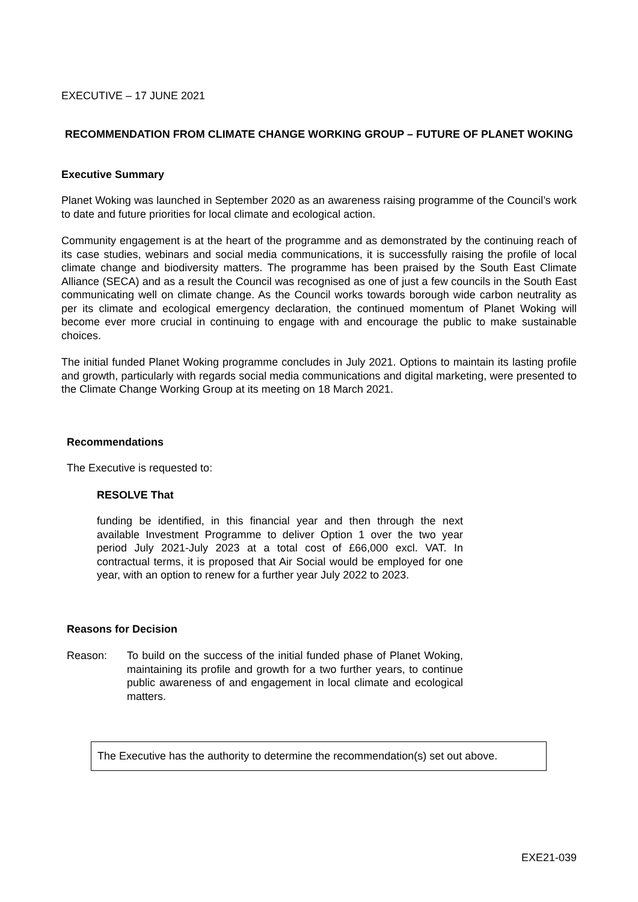EXECUTIVE – 17 JUNE 2021
RECOMMENDATION FROM CLIMATE CHANGE WORKING GROUP – FUTURE OF PLANET WOKING
Executive Summary
Planet Woking was launched in September 2020 as an awareness raising programme of the Council’s work to date and future priorities for local climate and ecological action.
Community engagement is at the heart of the programme and as demonstrated by the continuing reach of its case studies, webinars and social media communications, it is successfully raising the profile of local climate change and biodiversity matters. The programme has been praised by the South East Climate Alliance (SECA) and as a result the Council was recognised as one of just a few councils in the South East communicating well on climate change. As the Council works towards borough wide carbon neutrality as per its climate and ecological emergency declaration, the continued momentum of Planet Woking will become ever more crucial in continuing to engage with and encourage the public to make sustainable choices.
The initial funded Planet Woking programme concludes in July 2021. Options to maintain its lasting profile and growth, particularly with regards social media communications and digital marketing, were presented to the Climate Change Working Group at its meeting on 18 March 2021.
Recommendations
The Executive is requested to:
RESOLVE That
funding be identified, in this financial year and then through the next available Investment Programme to deliver Option 1 over the two year period July 2021-July 2023 at a total cost of £66,000 excl. VAT. In contractual terms, it is proposed that Air Social would be employed for one year, with an option to renew for a further year July 2022 to 2023.
Reasons for Decision
Reason: To build on the success of the initial funded phase of Planet Woking, maintaining its profile and growth for a two further years, to continue public awareness of and engagement in local climate and ecological matters.
The Executive has the authority to determine the recommendation(s) set out above.
EXE21-039